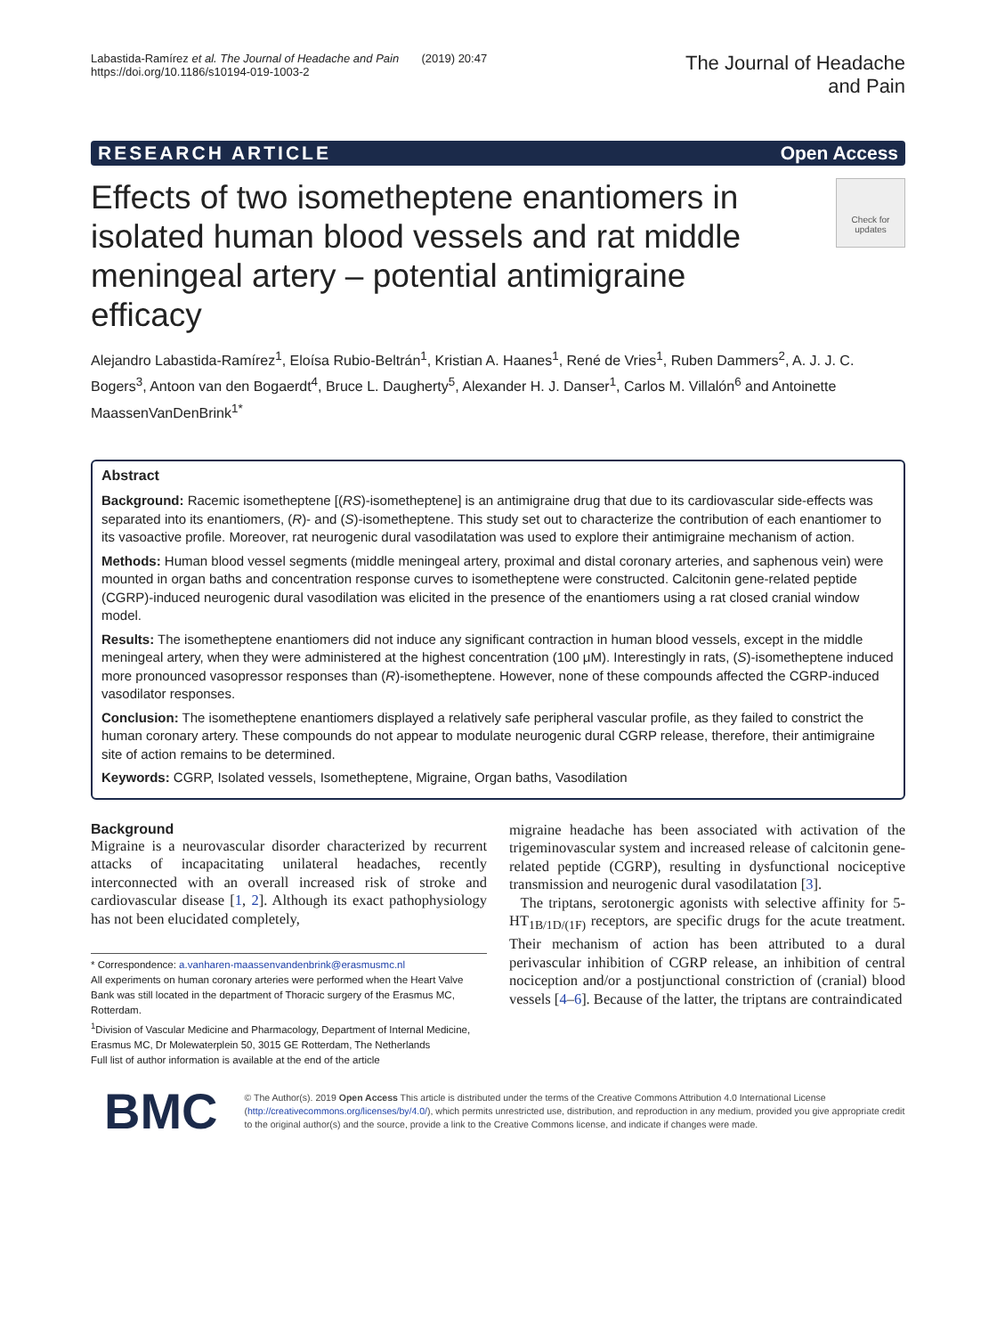Labastida-Ramírez et al. The Journal of Headache and Pain (2019) 20:47
https://doi.org/10.1186/s10194-019-1003-2
The Journal of Headache
and Pain
RESEARCH ARTICLE Open Access
Effects of two isometheptene enantiomers in isolated human blood vessels and rat middle meningeal artery – potential antimigraine efficacy
Check for updates
Alejandro Labastida-Ramírez<sup>1</sup>, Eloísa Rubio-Beltrán<sup>1</sup>, Kristian A. Haanes<sup>1</sup>, René de Vries<sup>1</sup>, Ruben Dammers<sup>2</sup>, A. J. J. C. Bogers<sup>3</sup>, Antoon van den Bogaerdt<sup>4</sup>, Bruce L. Daugherty<sup>5</sup>, Alexander H. J. Danser<sup>1</sup>, Carlos M. Villalón<sup>6</sup> and Antoinette MaassenVanDenBrink<sup>1*</sup>
Abstract
Background: Racemic isometheptene [(RS)-isometheptene] is an antimigraine drug that due to its cardiovascular side-effects was separated into its enantiomers, (R)- and (S)-isometheptene. This study set out to characterize the contribution of each enantiomer to its vasoactive profile. Moreover, rat neurogenic dural vasodilatation was used to explore their antimigraine mechanism of action.
Methods: Human blood vessel segments (middle meningeal artery, proximal and distal coronary arteries, and saphenous vein) were mounted in organ baths and concentration response curves to isometheptene were constructed. Calcitonin gene-related peptide (CGRP)-induced neurogenic dural vasodilation was elicited in the presence of the enantiomers using a rat closed cranial window model.
Results: The isometheptene enantiomers did not induce any significant contraction in human blood vessels, except in the middle meningeal artery, when they were administered at the highest concentration (100 μM). Interestingly in rats, (S)-isometheptene induced more pronounced vasopressor responses than (R)-isometheptene. However, none of these compounds affected the CGRP-induced vasodilator responses.
Conclusion: The isometheptene enantiomers displayed a relatively safe peripheral vascular profile, as they failed to constrict the human coronary artery. These compounds do not appear to modulate neurogenic dural CGRP release, therefore, their antimigraine site of action remains to be determined.
Keywords: CGRP, Isolated vessels, Isometheptene, Migraine, Organ baths, Vasodilation
Background
Migraine is a neurovascular disorder characterized by recurrent attacks of incapacitating unilateral headaches, recently interconnected with an overall increased risk of stroke and cardiovascular disease [1, 2]. Although its exact pathophysiology has not been elucidated completely,
* Correspondence: a.vanharen-maassenvandenbrink@erasmusmc.nl
All experiments on human coronary arteries were performed when the Heart Valve Bank was still located in the department of Thoracic surgery of the Erasmus MC, Rotterdam.
<sup>1</sup> Division of Vascular Medicine and Pharmacology, Department of Internal Medicine, Erasmus MC, Dr Molewaterplein 50, 3015 GE Rotterdam, The Netherlands
Full list of author information is available at the end of the article
migraine headache has been associated with activation of the trigeminovascular system and increased release of calcitonin gene-related peptide (CGRP), resulting in dysfunctional nociceptive transmission and neurogenic dural vasodilatation [3].
The triptans, serotonergic agonists with selective affinity for 5-HT<sub>1B/1D/(1F)</sub> receptors, are specific drugs for the acute treatment. Their mechanism of action has been attributed to a dural perivascular inhibition of CGRP release, an inhibition of central nociception and/or a postjunctional constriction of (cranial) blood vessels [4–6]. Because of the latter, the triptans are contraindicated
BMC
© The Author(s). 2019 Open Access This article is distributed under the terms of the Creative Commons Attribution 4.0 International License (http://creativecommons.org/licenses/by/4.0/), which permits unrestricted use, distribution, and reproduction in any medium, provided you give appropriate credit to the original author(s) and the source, provide a link to the Creative Commons license, and indicate if changes were made.